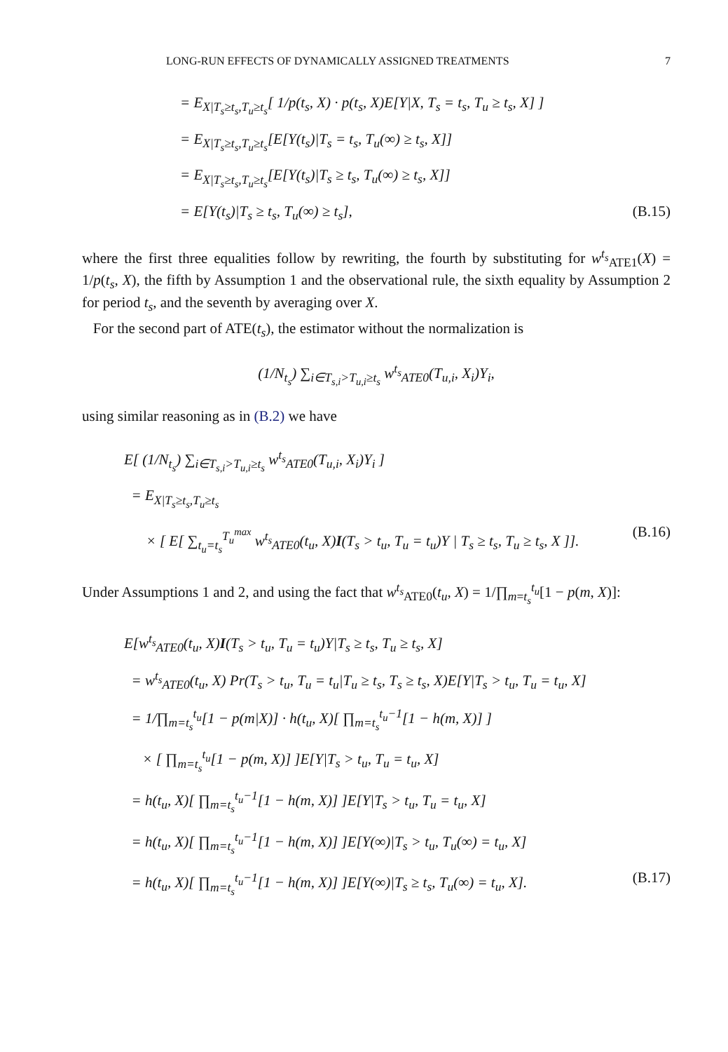LONG-RUN EFFECTS OF DYNAMICALLY ASSIGNED TREATMENTS 7
= E<sub>X|T<sub>s</sub>≥t<sub>s</sub>,T<sub>u</sub>≥t<sub>s</sub></sub>[ 1/p(t<sub>s</sub>, X) · p(t<sub>s</sub>, X)E[Y|X, T<sub>s</sub> = t<sub>s</sub>, T<sub>u</sub> ≥ t<sub>s</sub>, X] ]
= E<sub>X|T<sub>s</sub>≥t<sub>s</sub>,T<sub>u</sub>≥t<sub>s</sub></sub>[E[Y(t<sub>s</sub>)|T<sub>s</sub> = t<sub>s</sub>, T<sub>u</sub>(∞) ≥ t<sub>s</sub>, X]]
= E<sub>X|T<sub>s</sub>≥t<sub>s</sub>,T<sub>u</sub>≥t<sub>s</sub></sub>[E[Y(t<sub>s</sub>)|T<sub>s</sub> ≥ t<sub>s</sub>, T<sub>u</sub>(∞) ≥ t<sub>s</sub>, X]]
= E[Y(t<sub>s</sub>)|T<sub>s</sub> ≥ t<sub>s</sub>, T<sub>u</sub>(∞) ≥ t<sub>s</sub>], (B.15)
where the first three equalities follow by rewriting, the fourth by substituting for w<sup>t<sub>s</sub></sup><sub>ATE1</sub>(X) = 1/p(t<sub>s</sub>, X), the fifth by Assumption 1 and the observational rule, the sixth equality by Assumption 2 for period t<sub>s</sub>, and the seventh by averaging over X.
For the second part of ATE(t<sub>s</sub>), the estimator without the normalization is
(1/N<sub>t<sub>s</sub></sub>) ∑<sub>i∈T<sub>s,i</sub>>T<sub>u,i</sub>≥t<sub>s</sub></sub> w<sup>t<sub>s</sub></sup><sub>ATE0</sub>(T<sub>u,i</sub>, X<sub>i</sub>)Y<sub>i</sub>,
using similar reasoning as in (B.2) we have
E[ (1/N<sub>t<sub>s</sub></sub>) ∑<sub>i∈T<sub>s,i</sub>>T<sub>u,i</sub>≥t<sub>s</sub></sub> w<sup>t<sub>s</sub></sup><sub>ATE0</sub>(T<sub>u,i</sub>, X<sub>i</sub>)Y<sub>i</sub> ]
= E<sub>X|T<sub>s</sub>≥t<sub>s</sub>,T<sub>u</sub>≥t<sub>s</sub></sub>
× [ E[ ∑<sub>t<sub>u</sub>=t<sub>s</sub></sub><sup>T<sub>u</sub><sup>max</sup></sup> w<sup>t<sub>s</sub></sup><sub>ATE0</sub>(t<sub>u</sub>, X)I(T<sub>s</sub> > t<sub>u</sub>, T<sub>u</sub> = t<sub>u</sub>)Y | T<sub>s</sub> ≥ t<sub>s</sub>, T<sub>u</sub> ≥ t<sub>s</sub>, X ]]. (B.16)
Under Assumptions 1 and 2, and using the fact that w<sup>t<sub>s</sub></sup><sub>ATE0</sub>(t<sub>u</sub>, X) = 1/∏<sub>m=t<sub>s</sub></sub><sup>t<sub>u</sub></sup>[1 − p(m, X)]:
E[w<sup>t<sub>s</sub></sup><sub>ATE0</sub>(t<sub>u</sub>, X)I(T<sub>s</sub> > t<sub>u</sub>, T<sub>u</sub> = t<sub>u</sub>)Y|T<sub>s</sub> ≥ t<sub>s</sub>, T<sub>u</sub> ≥ t<sub>s</sub>, X]
= w<sup>t<sub>s</sub></sup><sub>ATE0</sub>(t<sub>u</sub>, X) Pr(T<sub>s</sub> > t<sub>u</sub>, T<sub>u</sub> = t<sub>u</sub>|T<sub>u</sub> ≥ t<sub>s</sub>, T<sub>s</sub> ≥ t<sub>s</sub>, X)E[Y|T<sub>s</sub> > t<sub>u</sub>, T<sub>u</sub> = t<sub>u</sub>, X]
= 1/∏<sub>m=t<sub>s</sub></sub><sup>t<sub>u</sub></sup>[1 − p(m|X)] · h(t<sub>u</sub>, X)[ ∏<sub>m=t<sub>s</sub></sub><sup>t<sub>u</sub>−1</sup>[1 − h(m, X)] ]
× [ ∏<sub>m=t<sub>s</sub></sub><sup>t<sub>u</sub></sup>[1 − p(m, X)] ]E[Y|T<sub>s</sub> > t<sub>u</sub>, T<sub>u</sub> = t<sub>u</sub>, X]
= h(t<sub>u</sub>, X)[ ∏<sub>m=t<sub>s</sub></sub><sup>t<sub>u</sub>−1</sup>[1 − h(m, X)] ]E[Y|T<sub>s</sub> > t<sub>u</sub>, T<sub>u</sub> = t<sub>u</sub>, X]
= h(t<sub>u</sub>, X)[ ∏<sub>m=t<sub>s</sub></sub><sup>t<sub>u</sub>−1</sup>[1 − h(m, X)] ]E[Y(∞)|T<sub>s</sub> > t<sub>u</sub>, T<sub>u</sub>(∞) = t<sub>u</sub>, X]
= h(t<sub>u</sub>, X)[ ∏<sub>m=t<sub>s</sub></sub><sup>t<sub>u</sub>−1</sup>[1 − h(m, X)] ]E[Y(∞)|T<sub>s</sub> ≥ t<sub>s</sub>, T<sub>u</sub>(∞) = t<sub>u</sub>, X]. (B.17)